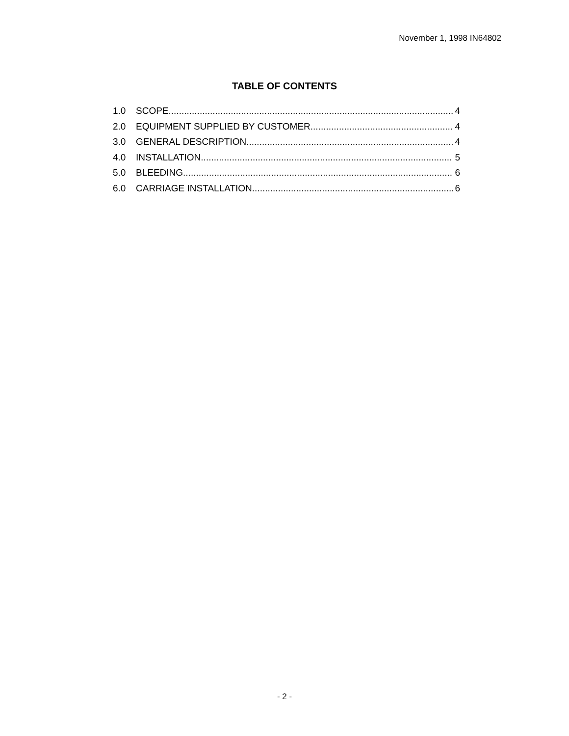November 1, 1998 IN64802
TABLE OF CONTENTS
1.0 SCOPE 4
2.0 EQUIPMENT SUPPLIED BY CUSTOMER 4
3.0 GENERAL DESCRIPTION 4
4.0 INSTALLATION 5
5.0 BLEEDING 6
6.0 CARRIAGE INSTALLATION 6
- 2 -